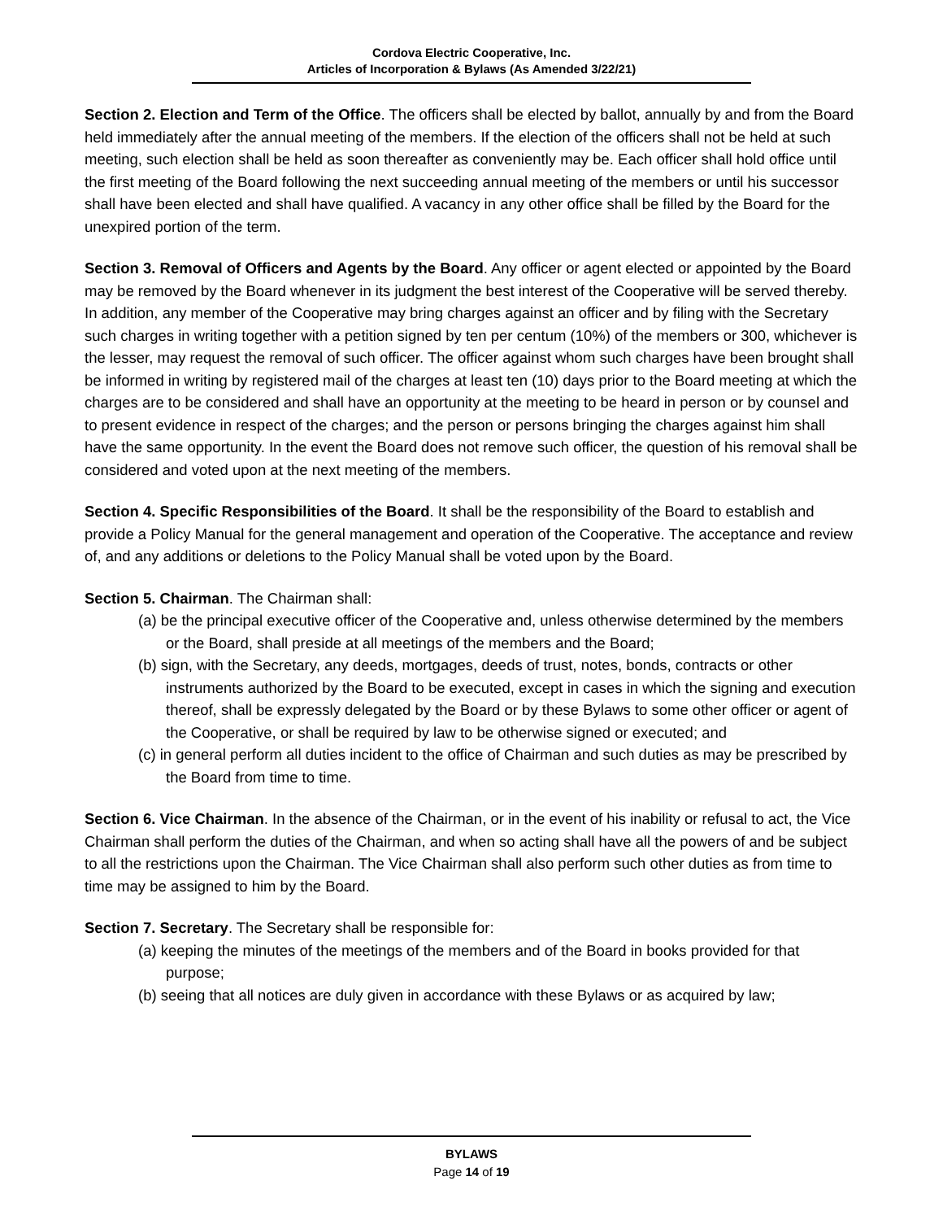Cordova Electric Cooperative, Inc.
Articles of Incorporation & Bylaws (As Amended 3/22/21)
Section 2. Election and Term of the Office. The officers shall be elected by ballot, annually by and from the Board held immediately after the annual meeting of the members. If the election of the officers shall not be held at such meeting, such election shall be held as soon thereafter as conveniently may be. Each officer shall hold office until the first meeting of the Board following the next succeeding annual meeting of the members or until his successor shall have been elected and shall have qualified. A vacancy in any other office shall be filled by the Board for the unexpired portion of the term.
Section 3. Removal of Officers and Agents by the Board. Any officer or agent elected or appointed by the Board may be removed by the Board whenever in its judgment the best interest of the Cooperative will be served thereby. In addition, any member of the Cooperative may bring charges against an officer and by filing with the Secretary such charges in writing together with a petition signed by ten per centum (10%) of the members or 300, whichever is the lesser, may request the removal of such officer. The officer against whom such charges have been brought shall be informed in writing by registered mail of the charges at least ten (10) days prior to the Board meeting at which the charges are to be considered and shall have an opportunity at the meeting to be heard in person or by counsel and to present evidence in respect of the charges; and the person or persons bringing the charges against him shall have the same opportunity. In the event the Board does not remove such officer, the question of his removal shall be considered and voted upon at the next meeting of the members.
Section 4. Specific Responsibilities of the Board. It shall be the responsibility of the Board to establish and provide a Policy Manual for the general management and operation of the Cooperative. The acceptance and review of, and any additions or deletions to the Policy Manual shall be voted upon by the Board.
Section 5. Chairman. The Chairman shall:
(a) be the principal executive officer of the Cooperative and, unless otherwise determined by the members or the Board, shall preside at all meetings of the members and the Board;
(b) sign, with the Secretary, any deeds, mortgages, deeds of trust, notes, bonds, contracts or other instruments authorized by the Board to be executed, except in cases in which the signing and execution thereof, shall be expressly delegated by the Board or by these Bylaws to some other officer or agent of the Cooperative, or shall be required by law to be otherwise signed or executed; and
(c) in general perform all duties incident to the office of Chairman and such duties as may be prescribed by the Board from time to time.
Section 6. Vice Chairman. In the absence of the Chairman, or in the event of his inability or refusal to act, the Vice Chairman shall perform the duties of the Chairman, and when so acting shall have all the powers of and be subject to all the restrictions upon the Chairman. The Vice Chairman shall also perform such other duties as from time to time may be assigned to him by the Board.
Section 7. Secretary. The Secretary shall be responsible for:
(a) keeping the minutes of the meetings of the members and of the Board in books provided for that purpose;
(b) seeing that all notices are duly given in accordance with these Bylaws or as acquired by law;
BYLAWS
Page 14 of 19